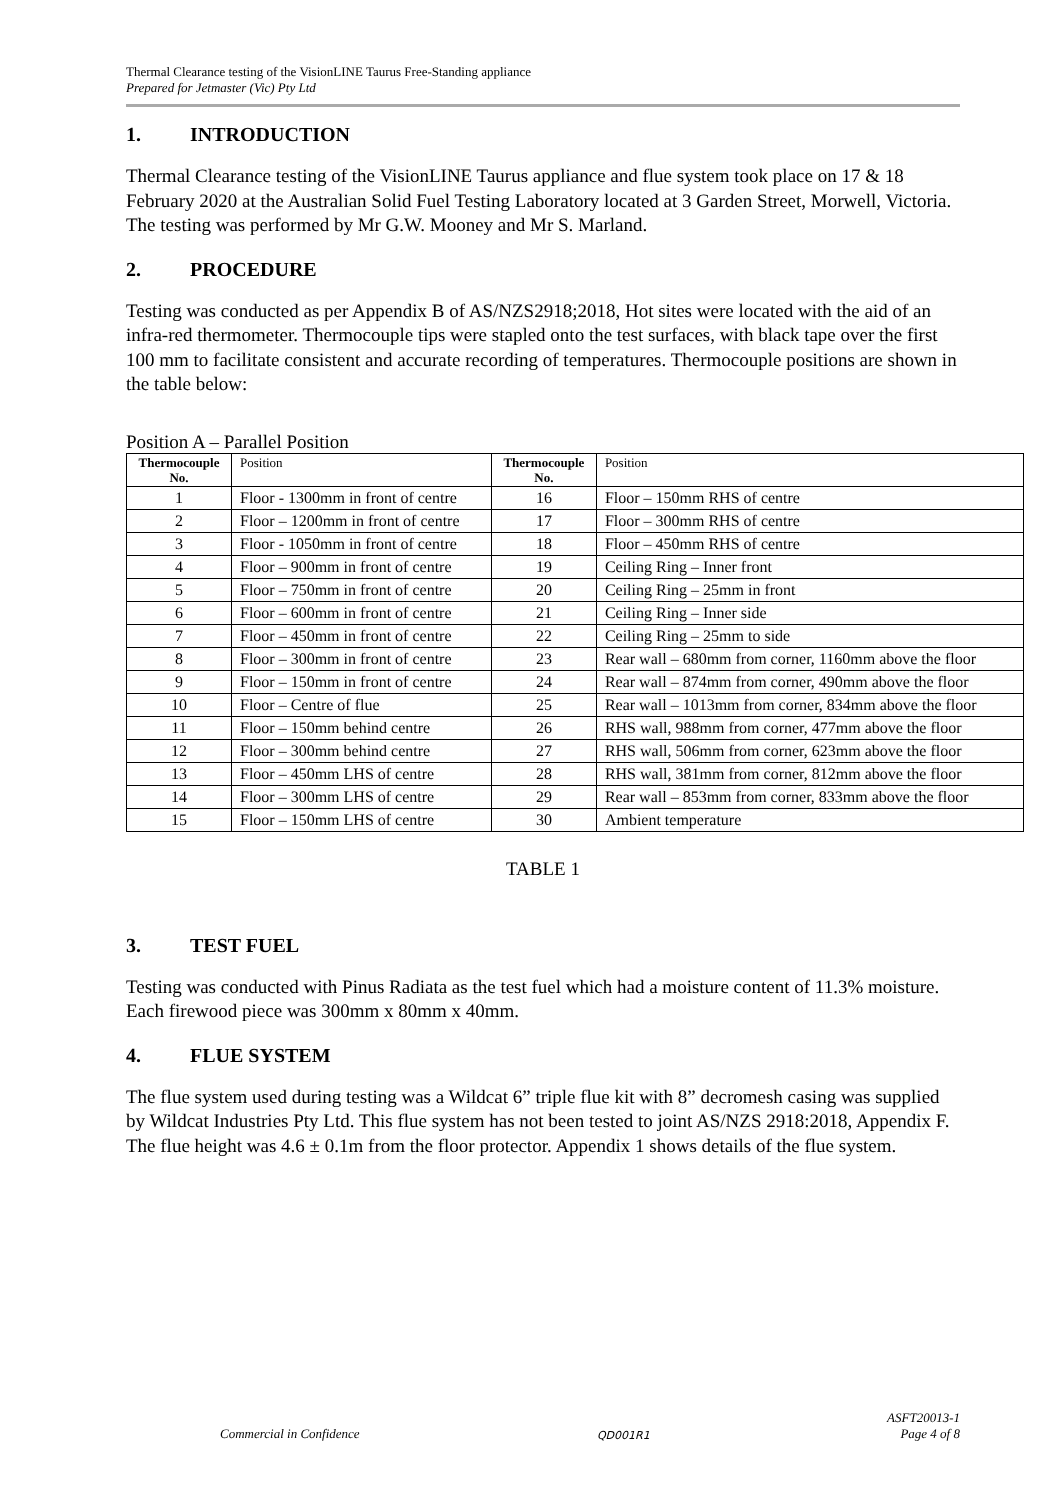Thermal Clearance testing of the VisionLINE Taurus Free-Standing appliance
Prepared for Jetmaster (Vic) Pty Ltd
1. INTRODUCTION
Thermal Clearance testing of the VisionLINE Taurus appliance and flue system took place on 17 & 18 February 2020 at the Australian Solid Fuel Testing Laboratory located at 3 Garden Street, Morwell, Victoria. The testing was performed by Mr G.W. Mooney and Mr S. Marland.
2. PROCEDURE
Testing was conducted as per Appendix B of AS/NZS2918;2018, Hot sites were located with the aid of an infra-red thermometer. Thermocouple tips were stapled onto the test surfaces, with black tape over the first 100 mm to facilitate consistent and accurate recording of temperatures. Thermocouple positions are shown in the table below:
Position A – Parallel Position
| Thermocouple No. | Position | Thermocouple No. | Position |
| --- | --- | --- | --- |
| 1 | Floor - 1300mm in front of centre | 16 | Floor – 150mm RHS of centre |
| 2 | Floor – 1200mm in front of centre | 17 | Floor – 300mm RHS of centre |
| 3 | Floor - 1050mm in front of centre | 18 | Floor – 450mm RHS of centre |
| 4 | Floor – 900mm in front of centre | 19 | Ceiling Ring – Inner front |
| 5 | Floor – 750mm in front of centre | 20 | Ceiling Ring – 25mm in front |
| 6 | Floor – 600mm in front of centre | 21 | Ceiling Ring – Inner side |
| 7 | Floor – 450mm in front of centre | 22 | Ceiling Ring – 25mm to side |
| 8 | Floor – 300mm in front of centre | 23 | Rear wall – 680mm from corner, 1160mm above the floor |
| 9 | Floor – 150mm in front of centre | 24 | Rear wall – 874mm from corner, 490mm above the floor |
| 10 | Floor – Centre of flue | 25 | Rear wall – 1013mm from corner, 834mm above the floor |
| 11 | Floor – 150mm behind centre | 26 | RHS wall, 988mm from corner, 477mm above the floor |
| 12 | Floor – 300mm behind centre | 27 | RHS wall, 506mm from corner, 623mm above the floor |
| 13 | Floor – 450mm LHS of centre | 28 | RHS wall, 381mm from corner, 812mm above the floor |
| 14 | Floor – 300mm LHS of centre | 29 | Rear wall – 853mm from corner, 833mm above the floor |
| 15 | Floor – 150mm LHS of centre | 30 | Ambient temperature |
TABLE 1
3. TEST FUEL
Testing was conducted with Pinus Radiata as the test fuel which had a moisture content of 11.3% moisture. Each firewood piece was 300mm x 80mm x 40mm.
4. FLUE SYSTEM
The flue system used during testing was a Wildcat 6” triple flue kit with 8” decromesh casing was supplied by Wildcat Industries Pty Ltd. This flue system has not been tested to joint AS/NZS 2918:2018, Appendix F. The flue height was 4.6 ± 0.1m from the floor protector. Appendix 1 shows details of the flue system.
Commercial in Confidence QD001R1 ASFT20013-1
Page 4 of 8